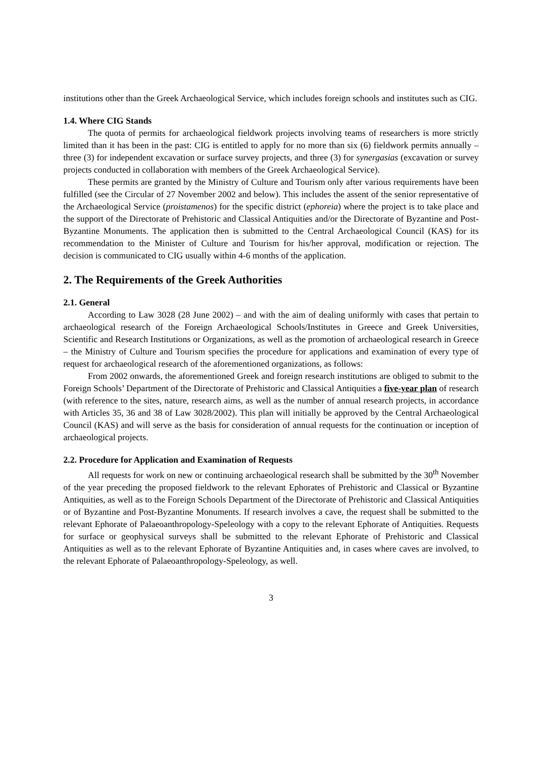institutions other than the Greek Archaeological Service, which includes foreign schools and institutes such as CIG.
1.4. Where CIG Stands
The quota of permits for archaeological fieldwork projects involving teams of researchers is more strictly limited than it has been in the past: CIG is entitled to apply for no more than six (6) fieldwork permits annually – three (3) for independent excavation or surface survey projects, and three (3) for synergasias (excavation or survey projects conducted in collaboration with members of the Greek Archaeological Service).
These permits are granted by the Ministry of Culture and Tourism only after various requirements have been fulfilled (see the Circular of 27 November 2002 and below). This includes the assent of the senior representative of the Archaeological Service (proistamenos) for the specific district (ephoreia) where the project is to take place and the support of the Directorate of Prehistoric and Classical Antiquities and/or the Directorate of Byzantine and Post-Byzantine Monuments. The application then is submitted to the Central Archaeological Council (KAS) for its recommendation to the Minister of Culture and Tourism for his/her approval, modification or rejection. The decision is communicated to CIG usually within 4-6 months of the application.
2. The Requirements of the Greek Authorities
2.1. General
According to Law 3028 (28 June 2002) – and with the aim of dealing uniformly with cases that pertain to archaeological research of the Foreign Archaeological Schools/Institutes in Greece and Greek Universities, Scientific and Research Institutions or Organizations, as well as the promotion of archaeological research in Greece – the Ministry of Culture and Tourism specifies the procedure for applications and examination of every type of request for archaeological research of the aforementioned organizations, as follows:
From 2002 onwards, the aforementioned Greek and foreign research institutions are obliged to submit to the Foreign Schools’ Department of the Directorate of Prehistoric and Classical Antiquities a five-year plan of research (with reference to the sites, nature, research aims, as well as the number of annual research projects, in accordance with Articles 35, 36 and 38 of Law 3028/2002). This plan will initially be approved by the Central Archaeological Council (KAS) and will serve as the basis for consideration of annual requests for the continuation or inception of archaeological projects.
2.2. Procedure for Application and Examination of Requests
All requests for work on new or continuing archaeological research shall be submitted by the 30<sup>th</sup> November of the year preceding the proposed fieldwork to the relevant Ephorates of Prehistoric and Classical or Byzantine Antiquities, as well as to the Foreign Schools Department of the Directorate of Prehistoric and Classical Antiquities or of Byzantine and Post-Byzantine Monuments. If research involves a cave, the request shall be submitted to the relevant Ephorate of Palaeoanthropology-Speleology with a copy to the relevant Ephorate of Antiquities. Requests for surface or geophysical surveys shall be submitted to the relevant Ephorate of Prehistoric and Classical Antiquities as well as to the relevant Ephorate of Byzantine Antiquities and, in cases where caves are involved, to the relevant Ephorate of Palaeoanthropology-Speleology, as well.
3